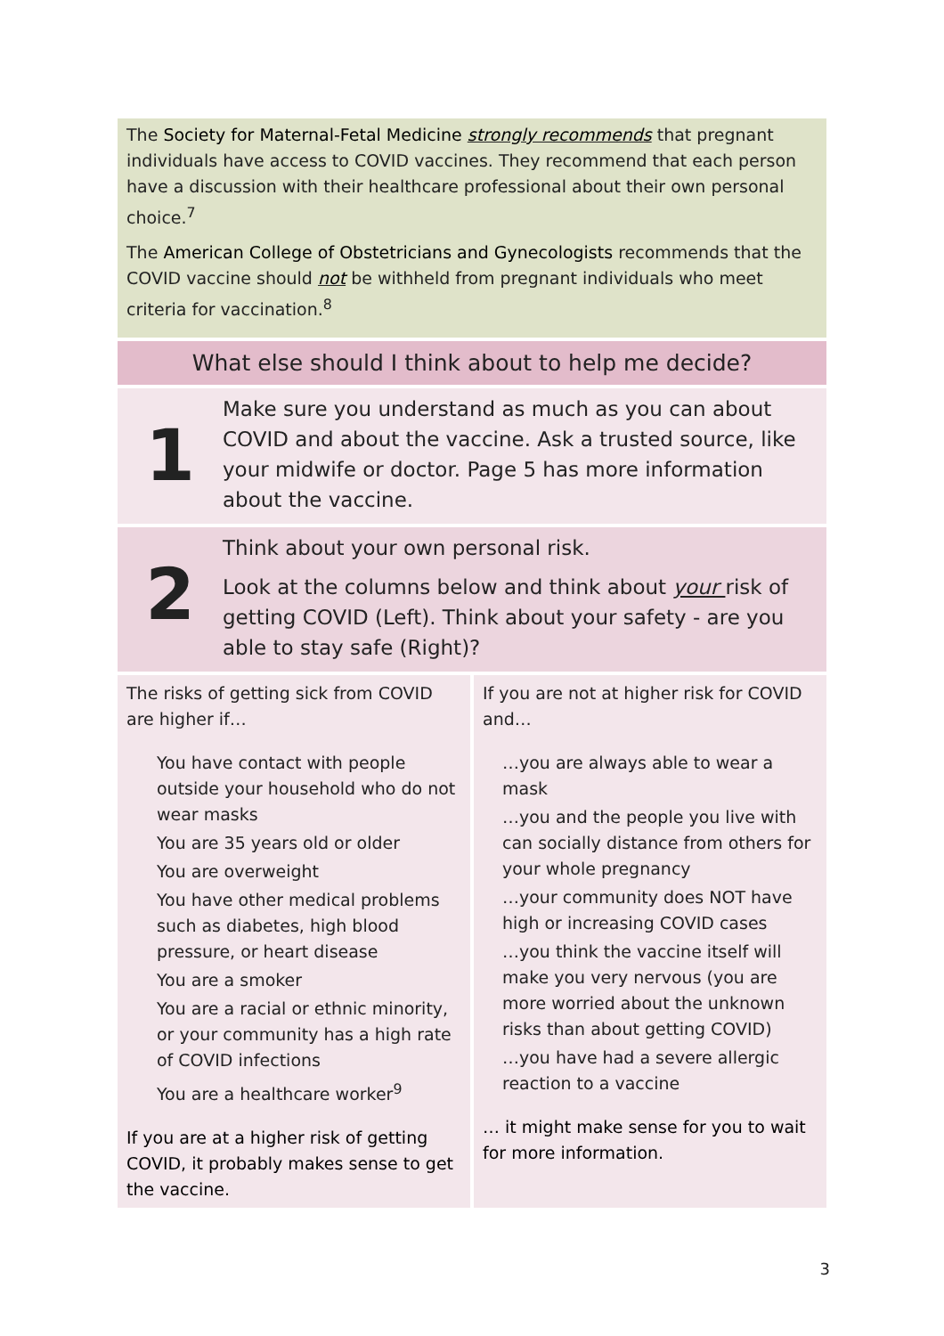The Society for Maternal-Fetal Medicine strongly recommends that pregnant individuals have access to COVID vaccines. They recommend that each person have a discussion with their healthcare professional about their own personal choice.<sup>7</sup>
The American College of Obstetricians and Gynecologists recommends that the COVID vaccine should not be withheld from pregnant individuals who meet criteria for vaccination.<sup>8</sup>
What else should I think about to help me decide?
1
Make sure you understand as much as you can about COVID and about the vaccine. Ask a trusted source, like your midwife or doctor. Page 5 has more information about the vaccine.
2
Think about your own personal risk.
Look at the columns below and think about your risk of getting COVID (Left). Think about your safety - are you able to stay safe (Right)?
| The risks of getting sick from COVID are higher if… You have contact with people outside your household who do not wear masks You are 35 years old or older You are overweight You have other medical problems such as diabetes, high blood pressure, or heart disease You are a smoker You are a racial or ethnic minority, or your community has a high rate of COVID infections You are a healthcare worker<sup>9</sup> If you are at a higher risk of getting COVID, it probably makes sense to get the vaccine. | If you are not at higher risk for COVID and… …you are always able to wear a mask …you and the people you live with can socially distance from others for your whole pregnancy …your community does NOT have high or increasing COVID cases …you think the vaccine itself will make you very nervous (you are more worried about the unknown risks than about getting COVID) …you have had a severe allergic reaction to a vaccine … it might make sense for you to wait for more information. |
3